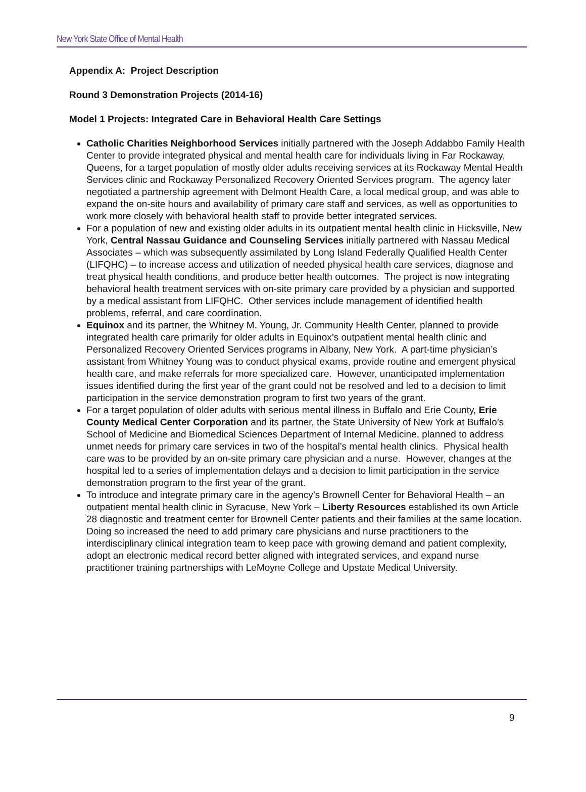New York State Office of Mental Health
Appendix A: Project Description
Round 3 Demonstration Projects (2014-16)
Model 1 Projects: Integrated Care in Behavioral Health Care Settings
Catholic Charities Neighborhood Services initially partnered with the Joseph Addabbo Family Health Center to provide integrated physical and mental health care for individuals living in Far Rockaway, Queens, for a target population of mostly older adults receiving services at its Rockaway Mental Health Services clinic and Rockaway Personalized Recovery Oriented Services program. The agency later negotiated a partnership agreement with Delmont Health Care, a local medical group, and was able to expand the on-site hours and availability of primary care staff and services, as well as opportunities to work more closely with behavioral health staff to provide better integrated services.
For a population of new and existing older adults in its outpatient mental health clinic in Hicksville, New York, Central Nassau Guidance and Counseling Services initially partnered with Nassau Medical Associates – which was subsequently assimilated by Long Island Federally Qualified Health Center (LIFQHC) – to increase access and utilization of needed physical health care services, diagnose and treat physical health conditions, and produce better health outcomes. The project is now integrating behavioral health treatment services with on-site primary care provided by a physician and supported by a medical assistant from LIFQHC. Other services include management of identified health problems, referral, and care coordination.
Equinox and its partner, the Whitney M. Young, Jr. Community Health Center, planned to provide integrated health care primarily for older adults in Equinox’s outpatient mental health clinic and Personalized Recovery Oriented Services programs in Albany, New York. A part-time physician’s assistant from Whitney Young was to conduct physical exams, provide routine and emergent physical health care, and make referrals for more specialized care. However, unanticipated implementation issues identified during the first year of the grant could not be resolved and led to a decision to limit participation in the service demonstration program to first two years of the grant.
For a target population of older adults with serious mental illness in Buffalo and Erie County, Erie County Medical Center Corporation and its partner, the State University of New York at Buffalo’s School of Medicine and Biomedical Sciences Department of Internal Medicine, planned to address unmet needs for primary care services in two of the hospital’s mental health clinics. Physical health care was to be provided by an on-site primary care physician and a nurse. However, changes at the hospital led to a series of implementation delays and a decision to limit participation in the service demonstration program to the first year of the grant.
To introduce and integrate primary care in the agency’s Brownell Center for Behavioral Health – an outpatient mental health clinic in Syracuse, New York – Liberty Resources established its own Article 28 diagnostic and treatment center for Brownell Center patients and their families at the same location. Doing so increased the need to add primary care physicians and nurse practitioners to the interdisciplinary clinical integration team to keep pace with growing demand and patient complexity, adopt an electronic medical record better aligned with integrated services, and expand nurse practitioner training partnerships with LeMoyne College and Upstate Medical University.
9